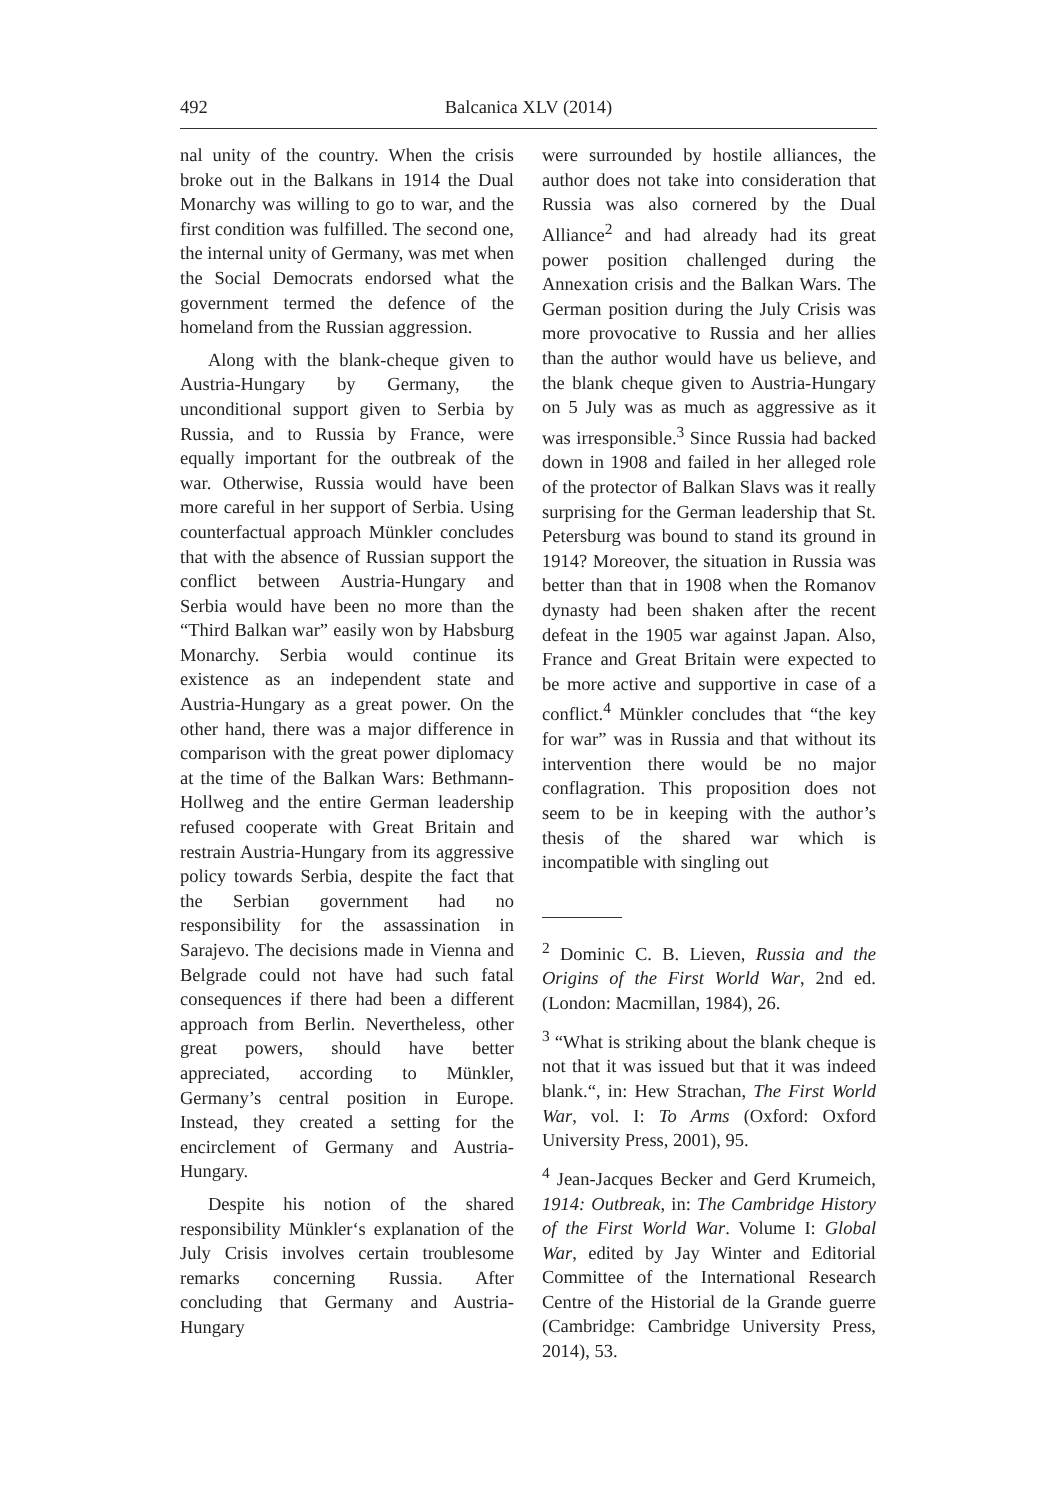492 Balcanica XLV (2014)
nal unity of the country. When the crisis broke out in the Balkans in 1914 the Dual Monarchy was willing to go to war, and the first condition was fulfilled. The second one, the internal unity of Germany, was met when the Social Democrats endorsed what the government termed the defence of the homeland from the Russian aggression.
Along with the blank-cheque given to Austria-Hungary by Germany, the unconditional support given to Serbia by Russia, and to Russia by France, were equally important for the outbreak of the war. Otherwise, Russia would have been more careful in her support of Serbia. Using counterfactual approach Münkler concludes that with the absence of Russian support the conflict between Austria-Hungary and Serbia would have been no more than the “Third Balkan war” easily won by Habsburg Monarchy. Serbia would continue its existence as an independent state and Austria-Hungary as a great power. On the other hand, there was a major difference in comparison with the great power diplomacy at the time of the Balkan Wars: Bethmann-Hollweg and the entire German leadership refused cooperate with Great Britain and restrain Austria-Hungary from its aggressive policy towards Serbia, despite the fact that the Serbian government had no responsibility for the assassination in Sarajevo. The decisions made in Vienna and Belgrade could not have had such fatal consequences if there had been a different approach from Berlin. Nevertheless, other great powers, should have better appreciated, according to Münkler, Germany’s central position in Europe. Instead, they created a setting for the encirclement of Germany and Austria-Hungary.
Despite his notion of the shared responsibility Münkler‘s explanation of the July Crisis involves certain troublesome remarks concerning Russia. After concluding that Germany and Austria-Hungary
were surrounded by hostile alliances, the author does not take into consideration that Russia was also cornered by the Dual Alliance<sup>2</sup> and had already had its great power position challenged during the Annexation crisis and the Balkan Wars. The German position during the July Crisis was more provocative to Russia and her allies than the author would have us believe, and the blank cheque given to Austria-Hungary on 5 July was as much as aggressive as it was irresponsible.<sup>3</sup> Since Russia had backed down in 1908 and failed in her alleged role of the protector of Balkan Slavs was it really surprising for the German leadership that St. Petersburg was bound to stand its ground in 1914? Moreover, the situation in Russia was better than that in 1908 when the Romanov dynasty had been shaken after the recent defeat in the 1905 war against Japan. Also, France and Great Britain were expected to be more active and supportive in case of a conflict.<sup>4</sup> Münkler concludes that “the key for war” was in Russia and that without its intervention there would be no major conflagration. This proposition does not seem to be in keeping with the author’s thesis of the shared war which is incompatible with singling out
<sup>2</sup> Dominic C. B. Lieven, Russia and the Origins of the First World War, 2nd ed. (London: Macmillan, 1984), 26.
<sup>3</sup> “What is striking about the blank cheque is not that it was issued but that it was indeed blank.“, in: Hew Strachan, The First World War, vol. I: To Arms (Oxford: Oxford University Press, 2001), 95.
<sup>4</sup> Jean-Jacques Becker and Gerd Krumeich, 1914: Outbreak, in: The Cambridge History of the First World War. Volume I: Global War, edited by Jay Winter and Editorial Committee of the International Research Centre of the Historial de la Grande guerre (Cambridge: Cambridge University Press, 2014), 53.